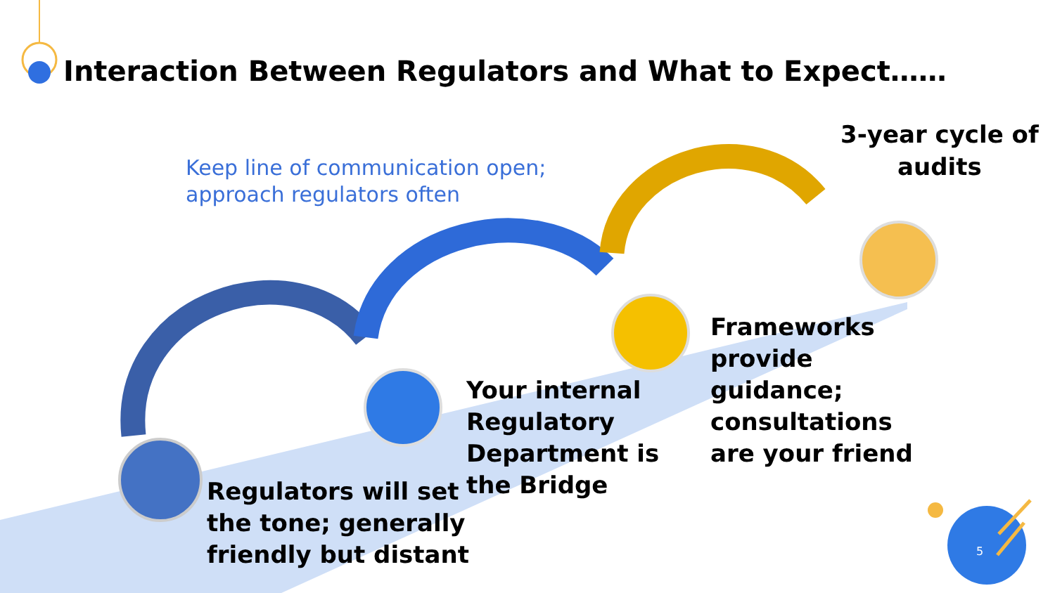Interaction Between Regulators and What to Expect……
Keep line of communication open;
approach regulators often
3-year cycle of
audits
Frameworks
provide
guidance;
consultations
are your friend
Your internal
Regulatory
Department is
the Bridge
Regulators will set
the tone; generally
friendly but distant
5